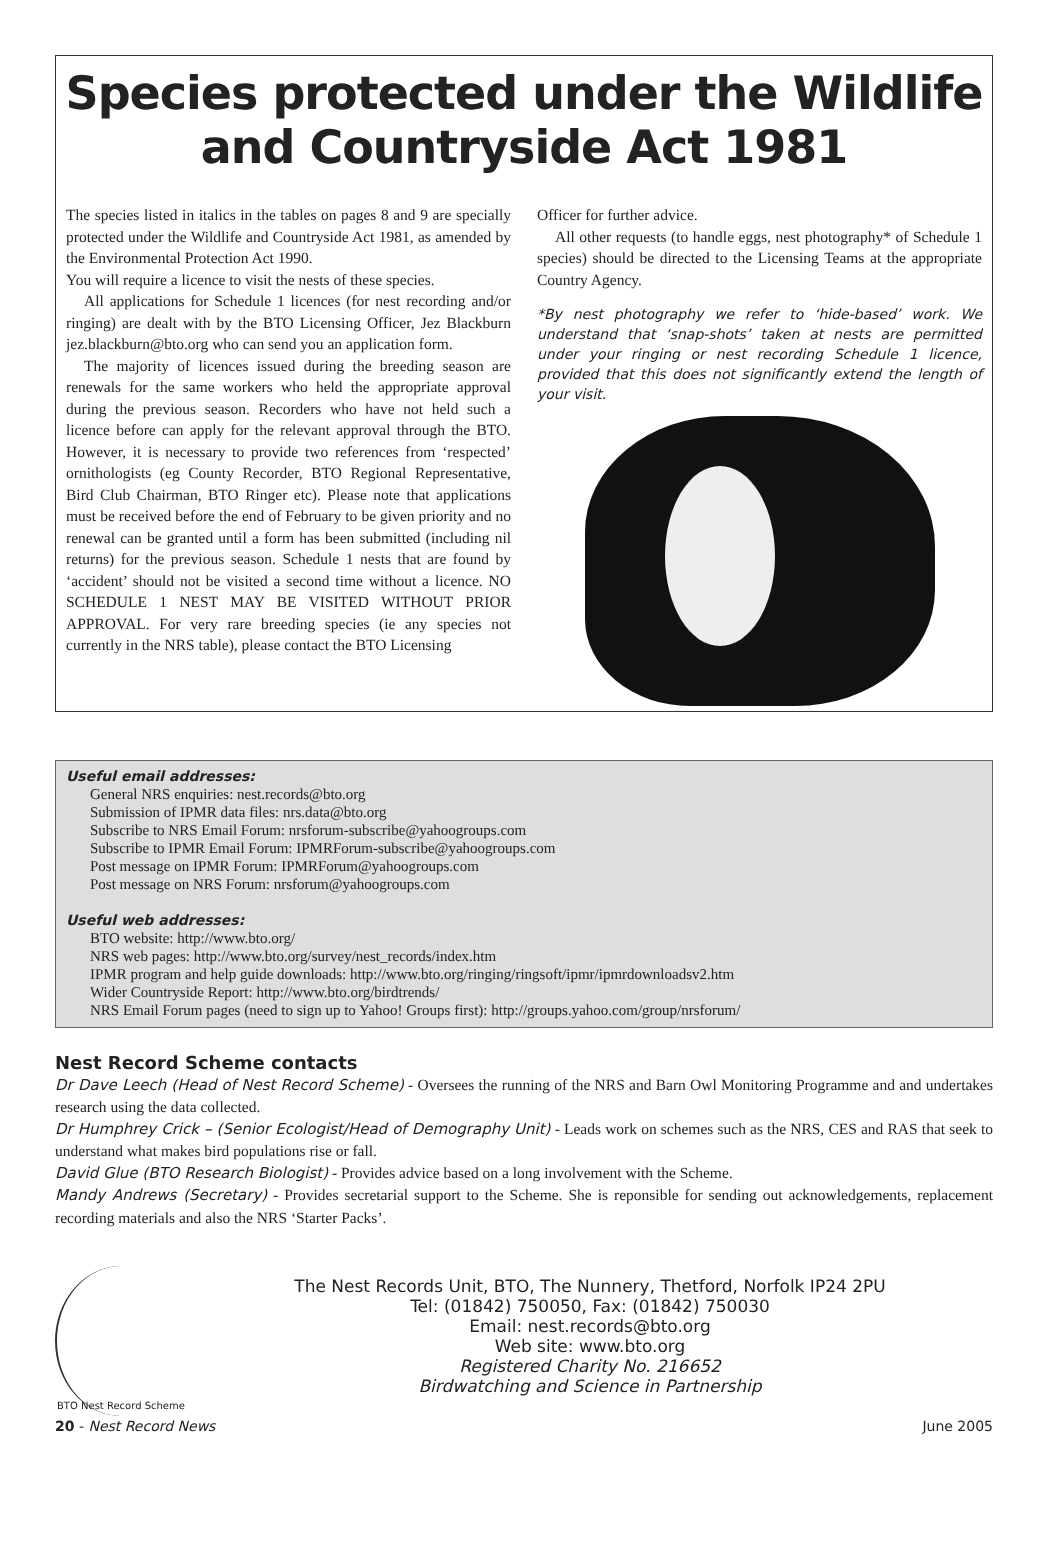Species protected under the Wildlife and Countryside Act 1981
The species listed in italics in the tables on pages 8 and 9 are specially protected under the Wildlife and Countryside Act 1981, as amended by the Environmental Protection Act 1990.
You will require a licence to visit the nests of these species.
All applications for Schedule 1 licences (for nest recording and/or ringing) are dealt with by the BTO Licensing Officer, Jez Blackburn jez.blackburn@bto.org who can send you an application form.
The majority of licences issued during the breeding season are renewals for the same workers who held the appropriate approval during the previous season. Recorders who have not held such a licence before can apply for the relevant approval through the BTO. However, it is necessary to provide two references from ‘respected’ ornithologists (eg County Recorder, BTO Regional Representative, Bird Club Chairman, BTO Ringer etc). Please note that applications must be received before the end of February to be given priority and no renewal can be granted until a form has been submitted (including nil returns) for the previous season. Schedule 1 nests that are found by ‘accident’ should not be visited a second time without a licence. NO SCHEDULE 1 NEST MAY BE VISITED WITHOUT PRIOR APPROVAL. For very rare breeding species (ie any species not currently in the NRS table), please contact the BTO Licensing
Officer for further advice.
All other requests (to handle eggs, nest photography* of Schedule 1 species) should be directed to the Licensing Teams at the appropriate Country Agency.
*By nest photography we refer to ‘hide-based’ work. We understand that ‘snap-shots’ taken at nests are permitted under your ringing or nest recording Schedule 1 licence, provided that this does not significantly extend the length of your visit.
Useful email addresses:
General NRS enquiries: nest.records@bto.org
Submission of IPMR data files: nrs.data@bto.org
Subscribe to NRS Email Forum: nrsforum-subscribe@yahoogroups.com
Subscribe to IPMR Email Forum: IPMRForum-subscribe@yahoogroups.com
Post message on IPMR Forum: IPMRForum@yahoogroups.com
Post message on NRS Forum: nrsforum@yahoogroups.com
Useful web addresses:
BTO website: http://www.bto.org/
NRS web pages: http://www.bto.org/survey/nest_records/index.htm
IPMR program and help guide downloads: http://www.bto.org/ringing/ringsoft/ipmr/ipmrdownloadsv2.htm
Wider Countryside Report: http://www.bto.org/birdtrends/
NRS Email Forum pages (need to sign up to Yahoo! Groups first): http://groups.yahoo.com/group/nrsforum/
Nest Record Scheme contacts
Dr Dave Leech (Head of Nest Record Scheme) - Oversees the running of the NRS and Barn Owl Monitoring Programme and and undertakes research using the data collected.
Dr Humphrey Crick – (Senior Ecologist/Head of Demography Unit) - Leads work on schemes such as the NRS, CES and RAS that seek to understand what makes bird populations rise or fall.
David Glue (BTO Research Biologist) - Provides advice based on a long involvement with the Scheme.
Mandy Andrews (Secretary) - Provides secretarial support to the Scheme. She is reponsible for sending out acknowledgements, replacement recording materials and also the NRS ‘Starter Packs’.
BTO Nest Record Scheme
The Nest Records Unit, BTO, The Nunnery, Thetford, Norfolk IP24 2PU
Tel: (01842) 750050, Fax: (01842) 750030
Email: nest.records@bto.org
Web site: www.bto.org
Registered Charity No. 216652
Birdwatching and Science in Partnership
20 - Nest Record News June 2005